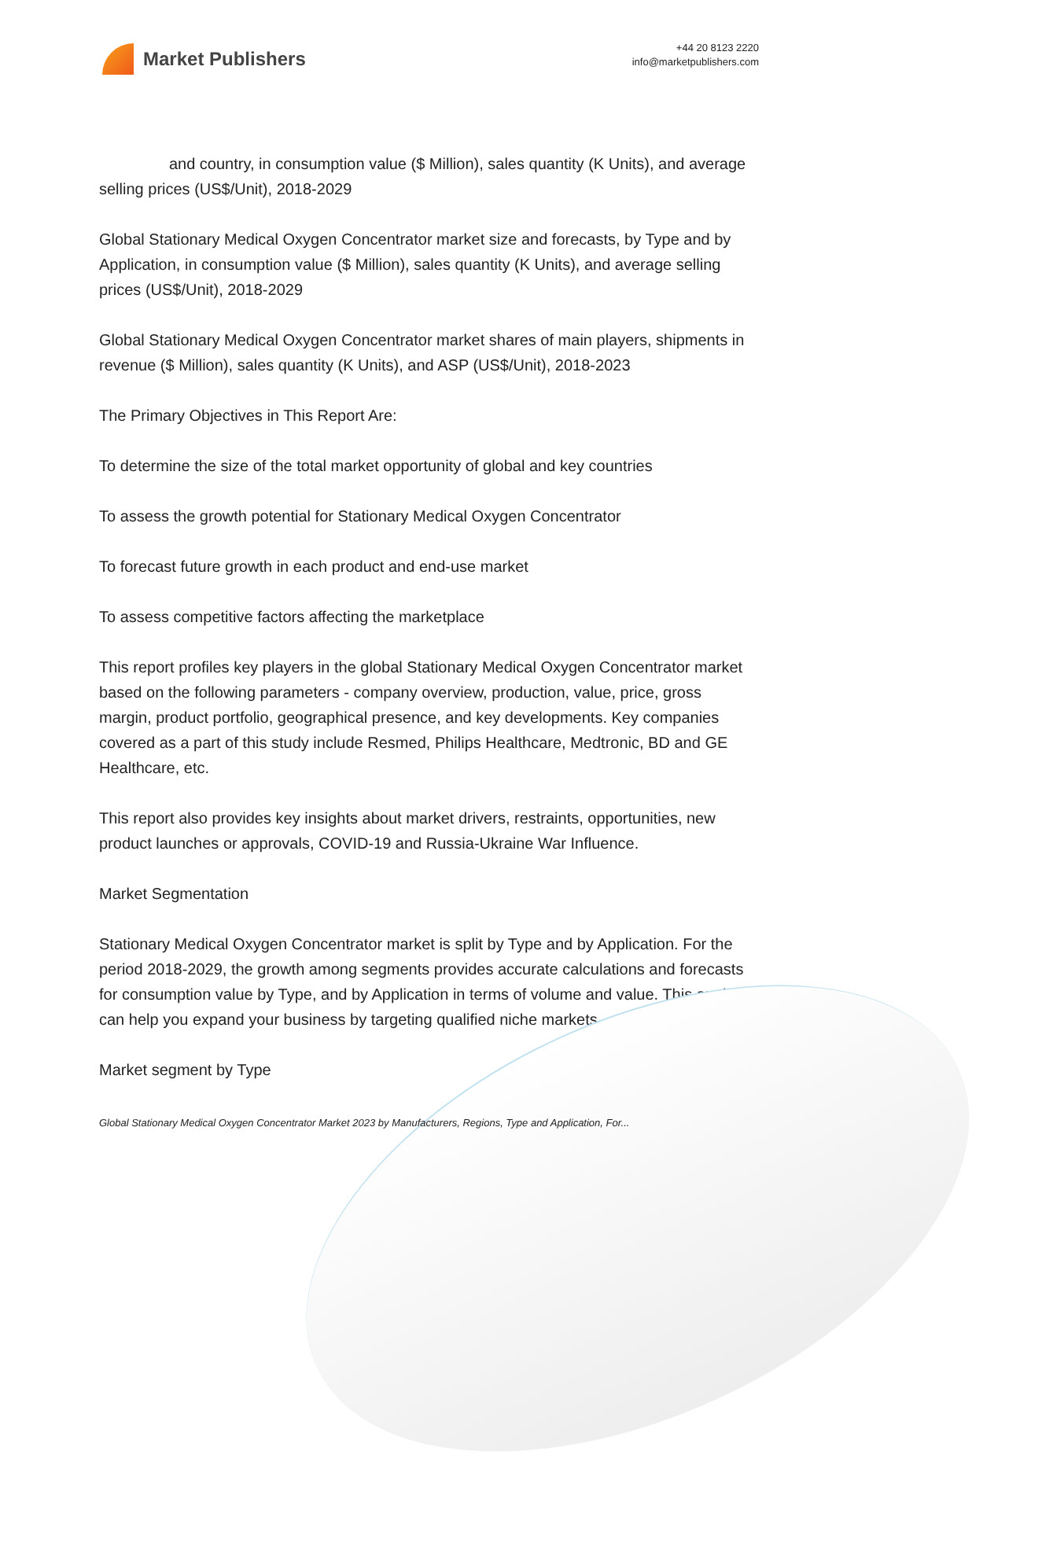Market Publishers
+44 20 8123 2220
info@marketpublishers.com
and country, in consumption value ($ Million), sales quantity (K Units), and average selling prices (US$/Unit), 2018-2029
Global Stationary Medical Oxygen Concentrator market size and forecasts, by Type and by Application, in consumption value ($ Million), sales quantity (K Units), and average selling prices (US$/Unit), 2018-2029
Global Stationary Medical Oxygen Concentrator market shares of main players, shipments in revenue ($ Million), sales quantity (K Units), and ASP (US$/Unit), 2018-2023
The Primary Objectives in This Report Are:
To determine the size of the total market opportunity of global and key countries
To assess the growth potential for Stationary Medical Oxygen Concentrator
To forecast future growth in each product and end-use market
To assess competitive factors affecting the marketplace
This report profiles key players in the global Stationary Medical Oxygen Concentrator market based on the following parameters - company overview, production, value, price, gross margin, product portfolio, geographical presence, and key developments. Key companies covered as a part of this study include Resmed, Philips Healthcare, Medtronic, BD and GE Healthcare, etc.
This report also provides key insights about market drivers, restraints, opportunities, new product launches or approvals, COVID-19 and Russia-Ukraine War Influence.
Market Segmentation
Stationary Medical Oxygen Concentrator market is split by Type and by Application. For the period 2018-2029, the growth among segments provides accurate calculations and forecasts for consumption value by Type, and by Application in terms of volume and value. This analysis can help you expand your business by targeting qualified niche markets.
Market segment by Type
Global Stationary Medical Oxygen Concentrator Market 2023 by Manufacturers, Regions, Type and Application, For...